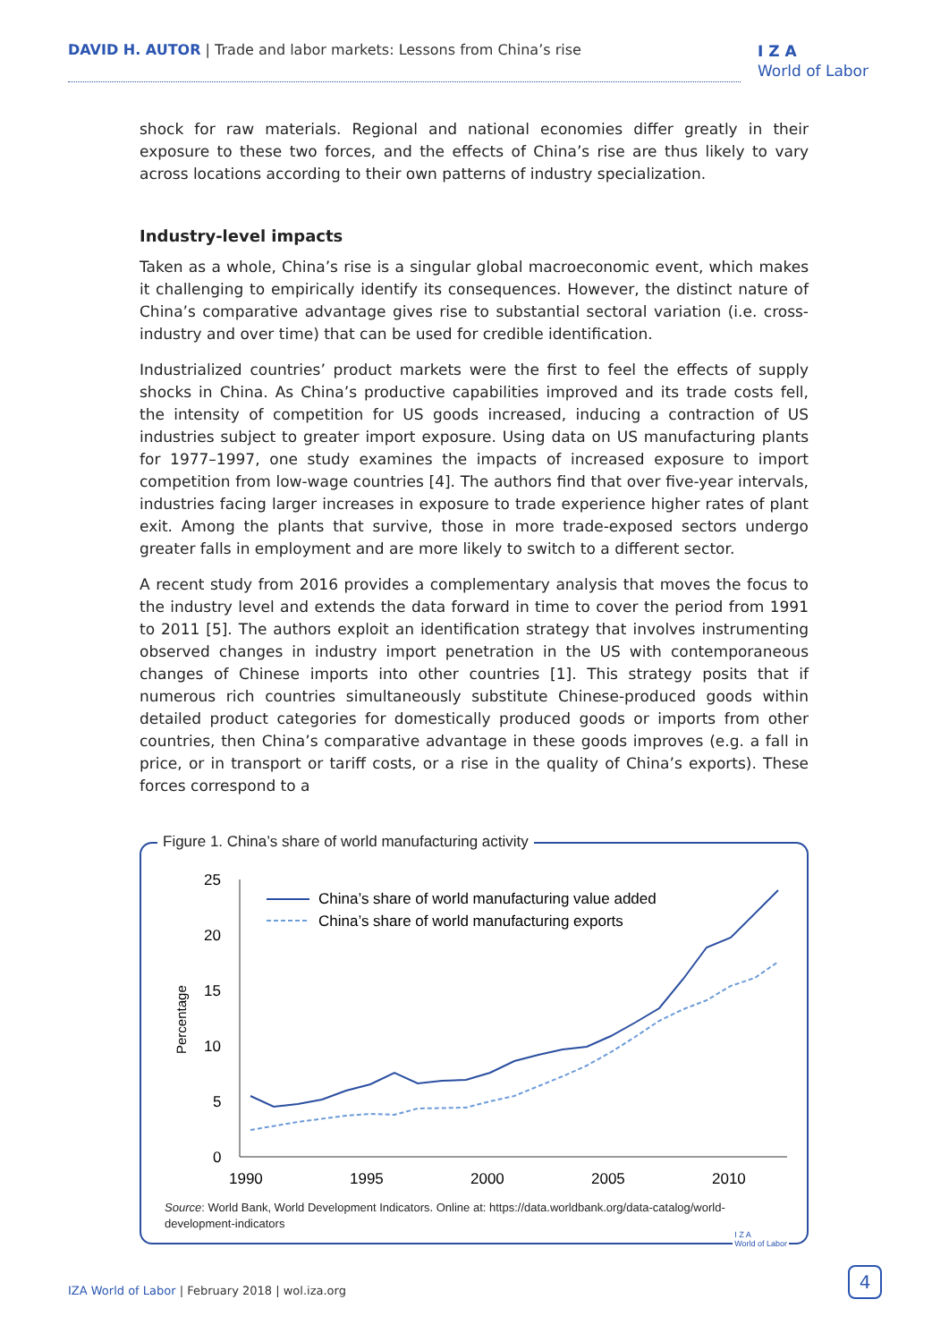DAVID H. AUTOR | Trade and labor markets: Lessons from China’s rise
I Z A
World of Labor
shock for raw materials. Regional and national economies differ greatly in their exposure to these two forces, and the effects of China’s rise are thus likely to vary across locations according to their own patterns of industry specialization.
Industry-level impacts
Taken as a whole, China’s rise is a singular global macroeconomic event, which makes it challenging to empirically identify its consequences. However, the distinct nature of China’s comparative advantage gives rise to substantial sectoral variation (i.e. cross-industry and over time) that can be used for credible identification.
Industrialized countries’ product markets were the first to feel the effects of supply shocks in China. As China’s productive capabilities improved and its trade costs fell, the intensity of competition for US goods increased, inducing a contraction of US industries subject to greater import exposure. Using data on US manufacturing plants for 1977–1997, one study examines the impacts of increased exposure to import competition from low-wage countries [4]. The authors find that over five-year intervals, industries facing larger increases in exposure to trade experience higher rates of plant exit. Among the plants that survive, those in more trade-exposed sectors undergo greater falls in employment and are more likely to switch to a different sector.
A recent study from 2016 provides a complementary analysis that moves the focus to the industry level and extends the data forward in time to cover the period from 1991 to 2011 [5]. The authors exploit an identification strategy that involves instrumenting observed changes in industry import penetration in the US with contemporaneous changes of Chinese imports into other countries [1]. This strategy posits that if numerous rich countries simultaneously substitute Chinese-produced goods within detailed product categories for domestically produced goods or imports from other countries, then China’s comparative advantage in these goods improves (e.g. a fall in price, or in transport or tariff costs, or a rise in the quality of China’s exports). These forces correspond to a
Figure 1. China’s share of world manufacturing activity
25
20
15
10
5
0
1990
1995
2000
2005
2010
Percentage
China’s share of world manufacturing value added
China’s share of world manufacturing exports
Source: World Bank, World Development Indicators. Online at: https://data.worldbank.org/data-catalog/world-development-indicators
I Z A
World of Labor
IZA World of Labor | February 2018 | wol.iza.org
4